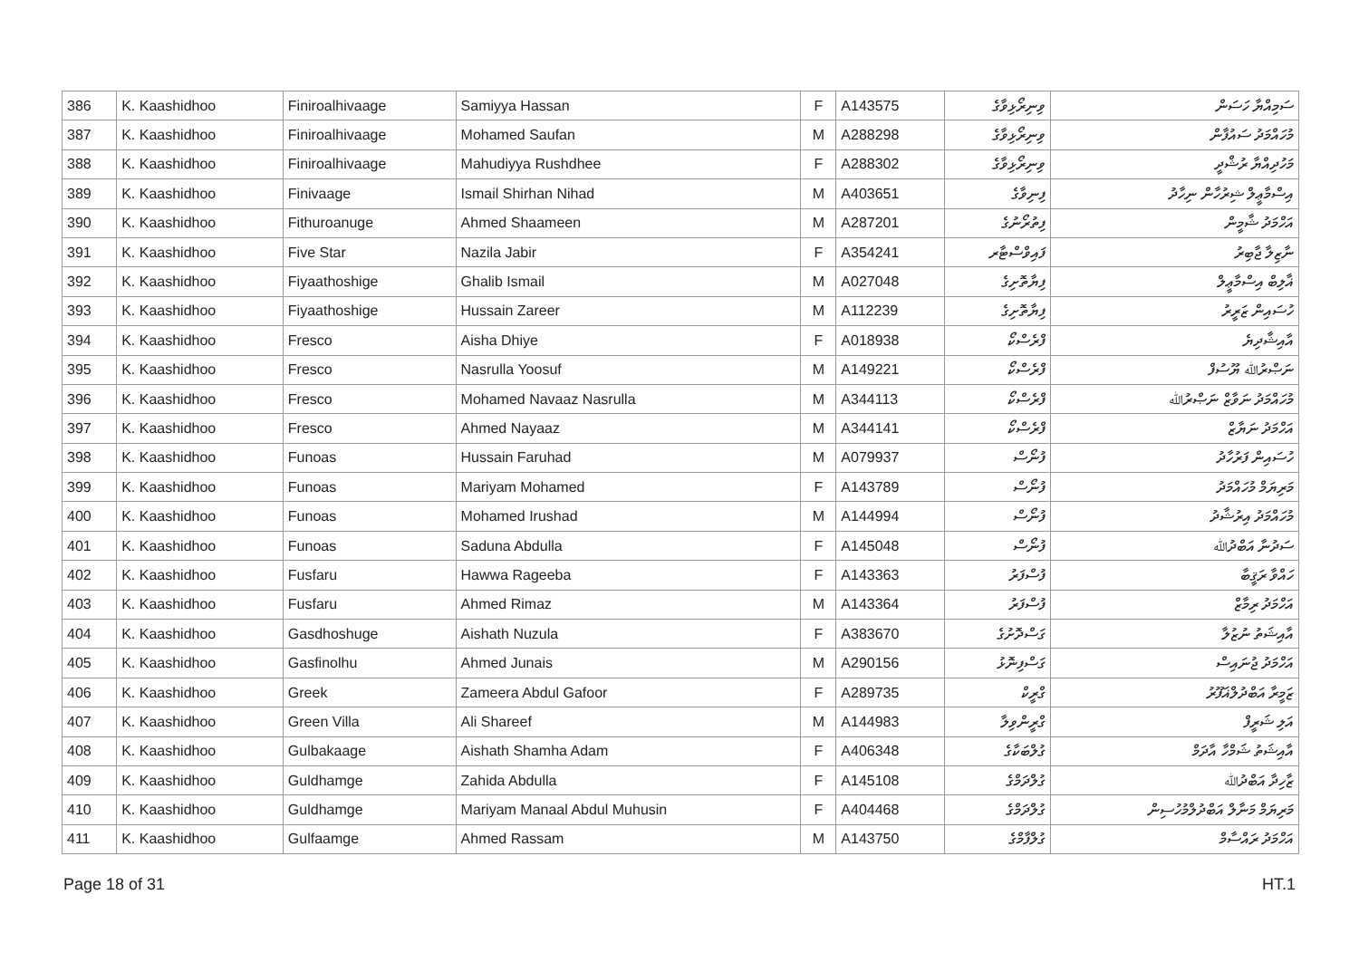| 386 | K. Kaashidhoo | Finiroalhivaage | Samiyya Hassan | F | A143575 | ވިނިރޯޅިވާގެ | ސަމިއްޔާ ހަސަން |
| 387 | K. Kaashidhoo | Finiroalhivaage | Mohamed Saufan | M | A288298 | ވިނިރޯޅިވާގެ | މުހައްމަދު ސައުފާން |
| 388 | K. Kaashidhoo | Finiroalhivaage | Mahudiyya Rushdhee | F | A288302 | ވިނިރޯޅިވާގެ | މަހުދިއްޔާ ރުޝްދީ |
| 389 | K. Kaashidhoo | Finivaage | Ismail Shirhan Nihad | M | A403651 | ފިނިވާގެ | އިސްމާޢީލް ޝިރުހާން ނިހާދު |
| 390 | K. Kaashidhoo | Fithuroanuge | Ahmed Shaameen | M | A287201 | ފިތުރޯނުގެ | އަހްމަދު ޝާމީން |
| 391 | K. Kaashidhoo | Five Star | Nazila Jabir | F | A354241 | ފައިވްސްޓާރ | ނާޒިލާ ޖާބިރު |
| 392 | K. Kaashidhoo | Fiyaathoshige | Ghalib Ismail | M | A027048 | ފިޔާތޮށިގެ | ޣާލިބް އިސްމާޢީލް |
| 393 | K. Kaashidhoo | Fiyaathoshige | Hussain Zareer | M | A112239 | ފިޔާތޮށިގެ | ހުސައިން ޒަރީރު |
| 394 | K. Kaashidhoo | Fresco | Aisha Dhiye | F | A018938 | ފްރެސްކޯ | އާއިޝާދިޔެ |
| 395 | K. Kaashidhoo | Fresco | Nasrulla Yoosuf | M | A149221 | ފްރެސްކޯ | ނަޞްރުﷲ ޔޫސުފް |
| 396 | K. Kaashidhoo | Fresco | Mohamed Navaaz Nasrulla | M | A344113 | ފްރެސްކޯ | މުހައްމަދު ނަވާޒް ނަޞްރުﷲ |
| 397 | K. Kaashidhoo | Fresco | Ahmed Nayaaz | M | A344141 | ފްރެސްކޯ | އަހްމަދު ނަޔާޒް |
| 398 | K. Kaashidhoo | Funoas | Hussain Faruhad | M | A079937 | ފުނޯސް | ހުސައިން ފަރުހާދު |
| 399 | K. Kaashidhoo | Funoas | Mariyam Mohamed | F | A143789 | ފުނޯސް | މަރިޔަމް މުހައްމަދު |
| 400 | K. Kaashidhoo | Funoas | Mohamed Irushad | M | A144994 | ފުނޯސް | މުހައްމަދު އިރުޝާދު |
| 401 | K. Kaashidhoo | Funoas | Saduna Abdulla | F | A145048 | ފުނޯސް | ސަދުނާ އަބްދުﷲ |
| 402 | K. Kaashidhoo | Fusfaru | Hawwa Rageeba | F | A143363 | ފުސްފަރު | ހައްވާ ރަޤީބާ |
| 403 | K. Kaashidhoo | Fusfaru | Ahmed Rimaz | M | A143364 | ފުސްފަރު | އަހްމަދު ރިމާޒް |
| 404 | K. Kaashidhoo | Gasdhoshuge | Aishath Nuzula | F | A383670 | ގަސްދޮށުގެ | އާއިޝަތު ނުޒުލާ |
| 405 | K. Kaashidhoo | Gasfinolhu | Ahmed Junais | M | A290156 | ގަސްފިނޮޅު | އަހްމަދު ޖުނައިސް |
| 406 | K. Kaashidhoo | Greek | Zameera Abdul Gafoor | F | A289735 | ގްރީކް | ޒަމީރާ އަބްދުލްޣަފޫރު |
| 407 | K. Kaashidhoo | Green Villa | Ali Shareef | M | A144983 | ގްރީންވިލާ | އަލި ޝަރީފް |
| 408 | K. Kaashidhoo | Gulbakaage | Aishath Shamha Adam | F | A406348 | ގުލްބަކާގެ | އާއިޝަތު ޝަމްހާ އާދަމް |
| 409 | K. Kaashidhoo | Guldhamge | Zahida Abdulla | F | A145108 | ގުލްދަމްގެ | ޒާހިދާ އަބްދުﷲ |
| 410 | K. Kaashidhoo | Guldhamge | Mariyam Manaal Abdul Muhusin | F | A404468 | ގުލްދަމްގެ | މަރިޔަމް މަނާލް އަބްދުލްމުހުސިން |
| 411 | K. Kaashidhoo | Gulfaamge | Ahmed Rassam | M | A143750 | ގުލްފާމްގެ | އަހްމަދު ރައްސާމް |
Page 18 of 31 HT.1